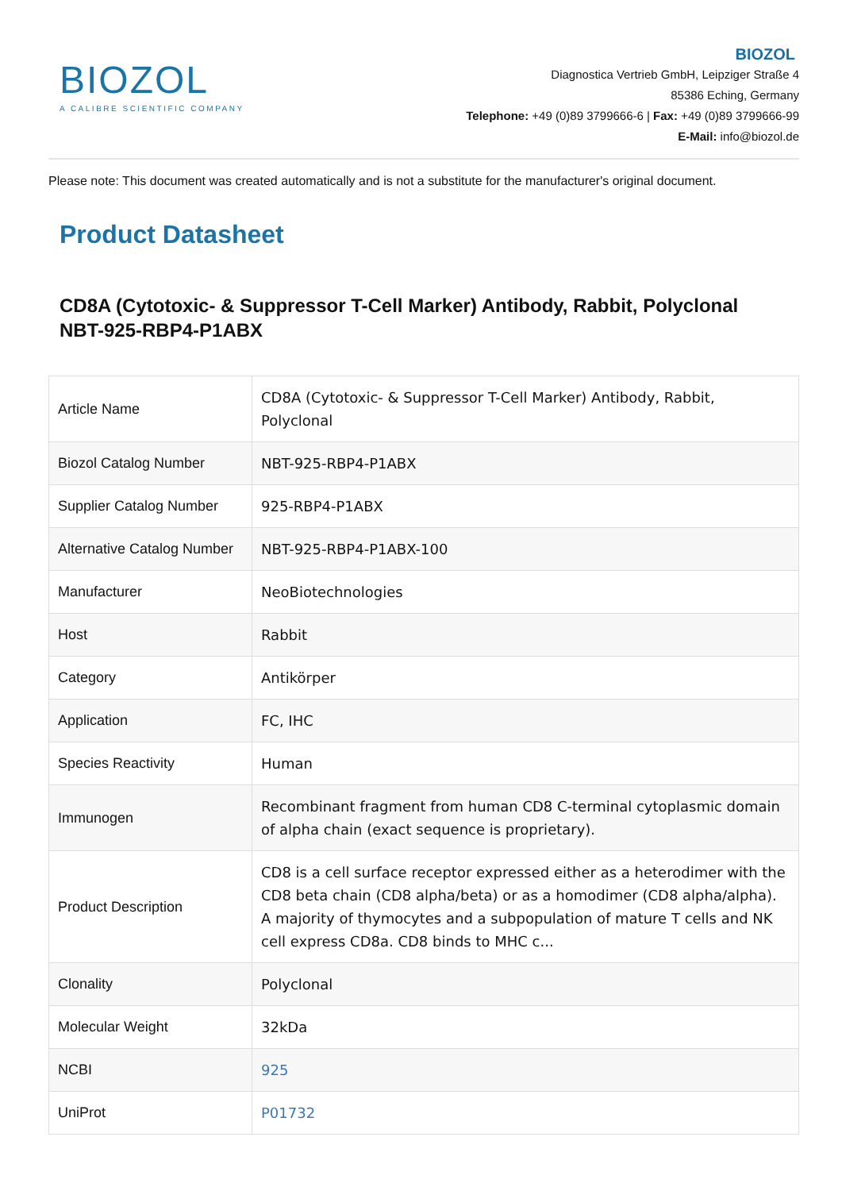BIOZOL
A CALIBRE SCIENTIFIC COMPANY
BIOZOL
Diagnostica Vertrieb GmbH, Leipziger Straße 4
85386 Eching, Germany
Telephone: +49 (0)89 3799666-6 | Fax: +49 (0)89 3799666-99
E-Mail: info@biozol.de
Please note: This document was created automatically and is not a substitute for the manufacturer's original document.
Product Datasheet
CD8A (Cytotoxic- & Suppressor T-Cell Marker) Antibody, Rabbit, Polyclonal
NBT-925-RBP4-P1ABX
| Article Name | CD8A (Cytotoxic- & Suppressor T-Cell Marker) Antibody, Rabbit, Polyclonal |
| Biozol Catalog Number | NBT-925-RBP4-P1ABX |
| Supplier Catalog Number | 925-RBP4-P1ABX |
| Alternative Catalog Number | NBT-925-RBP4-P1ABX-100 |
| Manufacturer | NeoBiotechnologies |
| Host | Rabbit |
| Category | Antikörper |
| Application | FC, IHC |
| Species Reactivity | Human |
| Immunogen | Recombinant fragment from human CD8 C-terminal cytoplasmic domain of alpha chain (exact sequence is proprietary). |
| Product Description | CD8 is a cell surface receptor expressed either as a heterodimer with the CD8 beta chain (CD8 alpha/beta) or as a homodimer (CD8 alpha/alpha). A majority of thymocytes and a subpopulation of mature T cells and NK cell express CD8a. CD8 binds to MHC c... |
| Clonality | Polyclonal |
| Molecular Weight | 32kDa |
| NCBI | 925 |
| UniProt | P01732 |